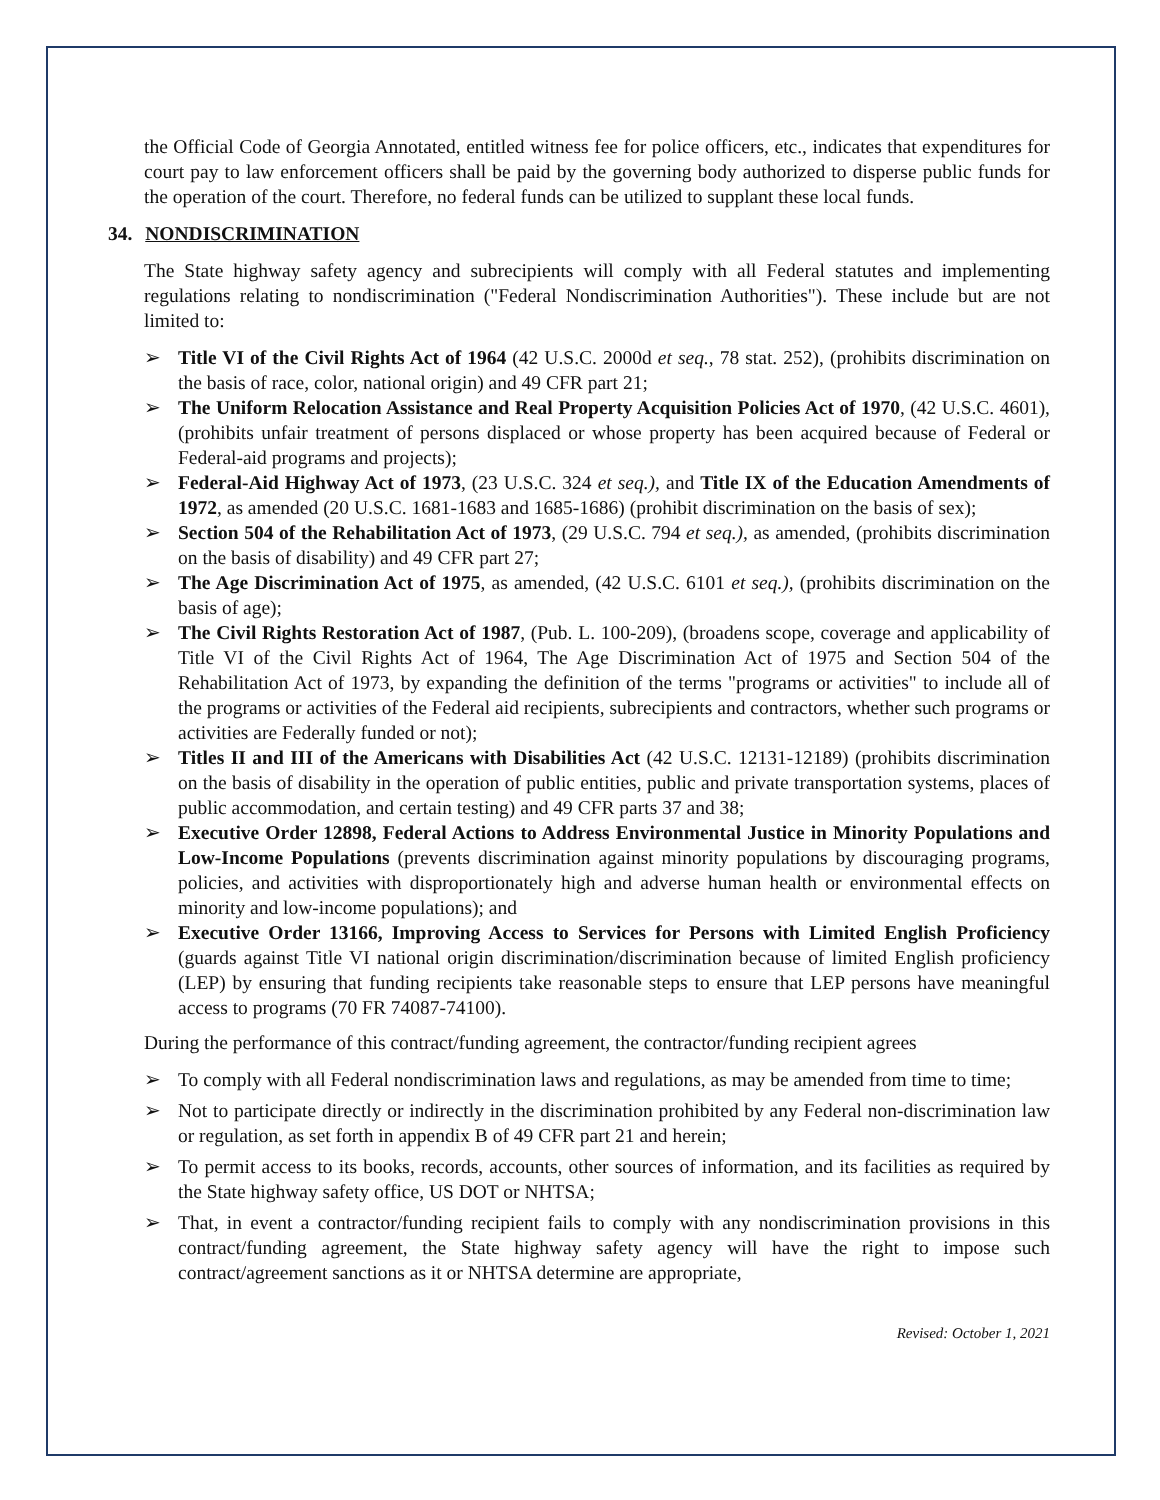the Official Code of Georgia Annotated, entitled witness fee for police officers, etc., indicates that expenditures for court pay to law enforcement officers shall be paid by the governing body authorized to disperse public funds for the operation of the court. Therefore, no federal funds can be utilized to supplant these local funds.
34. NONDISCRIMINATION
The State highway safety agency and subrecipients will comply with all Federal statutes and implementing regulations relating to nondiscrimination ("Federal Nondiscrimination Authorities"). These include but are not limited to:
➢ Title VI of the Civil Rights Act of 1964 (42 U.S.C. 2000d et seq., 78 stat. 252), (prohibits discrimination on the basis of race, color, national origin) and 49 CFR part 21;
➢ The Uniform Relocation Assistance and Real Property Acquisition Policies Act of 1970, (42 U.S.C. 4601), (prohibits unfair treatment of persons displaced or whose property has been acquired because of Federal or Federal-aid programs and projects);
➢ Federal-Aid Highway Act of 1973, (23 U.S.C. 324 et seq.), and Title IX of the Education Amendments of 1972, as amended (20 U.S.C. 1681-1683 and 1685-1686) (prohibit discrimination on the basis of sex);
➢ Section 504 of the Rehabilitation Act of 1973, (29 U.S.C. 794 et seq.), as amended, (prohibits discrimination on the basis of disability) and 49 CFR part 27;
➢ The Age Discrimination Act of 1975, as amended, (42 U.S.C. 6101 et seq.), (prohibits discrimination on the basis of age);
➢ The Civil Rights Restoration Act of 1987, (Pub. L. 100-209), (broadens scope, coverage and applicability of Title VI of the Civil Rights Act of 1964, The Age Discrimination Act of 1975 and Section 504 of the Rehabilitation Act of 1973, by expanding the definition of the terms "programs or activities" to include all of the programs or activities of the Federal aid recipients, subrecipients and contractors, whether such programs or activities are Federally funded or not);
➢ Titles II and III of the Americans with Disabilities Act (42 U.S.C. 12131-12189) (prohibits discrimination on the basis of disability in the operation of public entities, public and private transportation systems, places of public accommodation, and certain testing) and 49 CFR parts 37 and 38;
➢ Executive Order 12898, Federal Actions to Address Environmental Justice in Minority Populations and Low-Income Populations (prevents discrimination against minority populations by discouraging programs, policies, and activities with disproportionately high and adverse human health or environmental effects on minority and low-income populations); and
➢ Executive Order 13166, Improving Access to Services for Persons with Limited English Proficiency (guards against Title VI national origin discrimination/discrimination because of limited English proficiency (LEP) by ensuring that funding recipients take reasonable steps to ensure that LEP persons have meaningful access to programs (70 FR 74087-74100).
During the performance of this contract/funding agreement, the contractor/funding recipient agrees
➢ To comply with all Federal nondiscrimination laws and regulations, as may be amended from time to time;
➢ Not to participate directly or indirectly in the discrimination prohibited by any Federal non-discrimination law or regulation, as set forth in appendix B of 49 CFR part 21 and herein;
➢ To permit access to its books, records, accounts, other sources of information, and its facilities as required by the State highway safety office, US DOT or NHTSA;
➢ That, in event a contractor/funding recipient fails to comply with any nondiscrimination provisions in this contract/funding agreement, the State highway safety agency will have the right to impose such contract/agreement sanctions as it or NHTSA determine are appropriate,
Revised: October 1, 2021